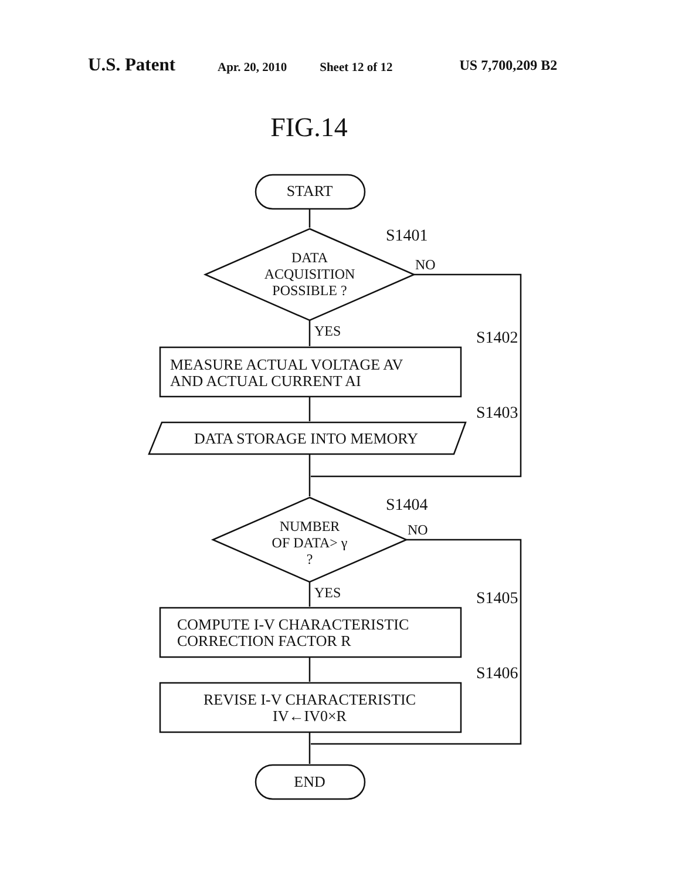U.S. Patent
Apr. 20, 2010 Sheet 12 of 12
US 7,700,209 B2
FIG.14
START
S1401
DATA
ACQUISITION
POSSIBLE ?
NO
YES
S1402
MEASURE ACTUAL VOLTAGE AV
AND ACTUAL CURRENT AI
S1403
DATA STORAGE INTO MEMORY
S1404
NUMBER
OF DATA> γ
?
NO
YES
S1405
COMPUTE I-V CHARACTERISTIC
CORRECTION FACTOR R
S1406
REVISE I-V CHARACTERISTIC
IV←IV0×R
END